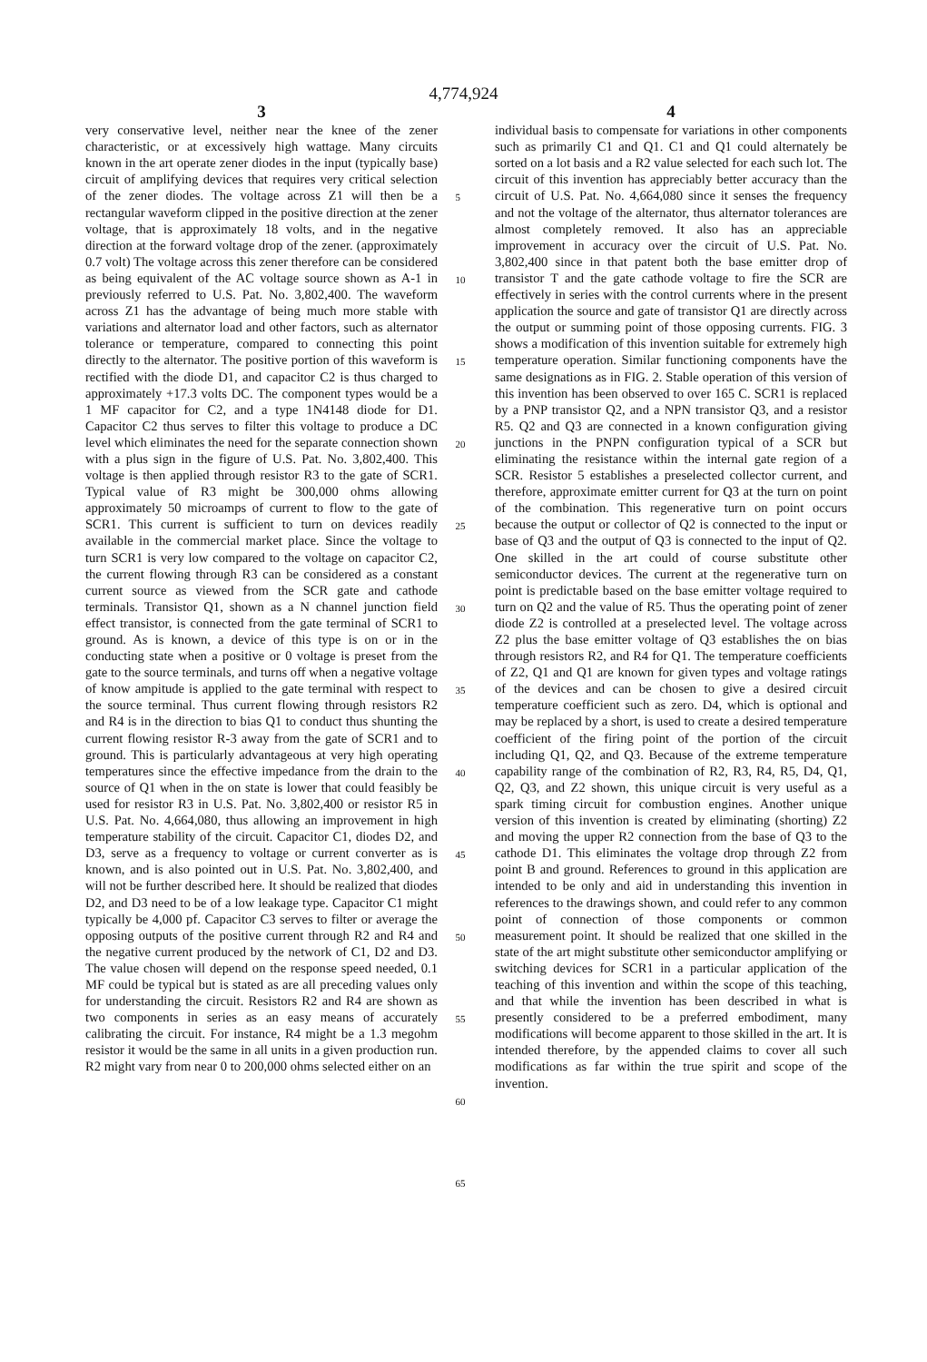4,774,924
3
very conservative level, neither near the knee of the zener characteristic, or at excessively high wattage. Many circuits known in the art operate zener diodes in the input (typically base) circuit of amplifying devices that requires very critical selection of the zener diodes. The voltage across Z1 will then be a rectangular waveform clipped in the positive direction at the zener voltage, that is approximately 18 volts, and in the negative direction at the forward voltage drop of the zener. (approximately 0.7 volt) The voltage across this zener therefore can be considered as being equivalent of the AC voltage source shown as A-1 in previously referred to U.S. Pat. No. 3,802,400. The waveform across Z1 has the advantage of being much more stable with variations and alternator load and other factors, such as alternator tolerance or temperature, compared to connecting this point directly to the alternator. The positive portion of this waveform is rectified with the diode D1, and capacitor C2 is thus charged to approximately +17.3 volts DC. The component types would be a 1 MF capacitor for C2, and a type 1N4148 diode for D1. Capacitor C2 thus serves to filter this voltage to produce a DC level which eliminates the need for the separate connection shown with a plus sign in the figure of U.S. Pat. No. 3,802,400. This voltage is then applied through resistor R3 to the gate of SCR1. Typical value of R3 might be 300,000 ohms allowing approximately 50 microamps of current to flow to the gate of SCR1. This current is sufficient to turn on devices readily available in the commercial market place. Since the voltage to turn SCR1 is very low compared to the voltage on capacitor C2, the current flowing through R3 can be considered as a constant current source as viewed from the SCR gate and cathode terminals. Transistor Q1, shown as a N channel junction field effect transistor, is connected from the gate terminal of SCR1 to ground. As is known, a device of this type is on or in the conducting state when a positive or 0 voltage is preset from the gate to the source terminals, and turns off when a negative voltage of know ampitude is applied to the gate terminal with respect to the source terminal. Thus current flowing through resistors R2 and R4 is in the direction to bias Q1 to conduct thus shunting the current flowing resistor R-3 away from the gate of SCR1 and to ground. This is particularly advantageous at very high operating temperatures since the effective impedance from the drain to the source of Q1 when in the on state is lower that could feasibly be used for resistor R3 in U.S. Pat. No. 3,802,400 or resistor R5 in U.S. Pat. No. 4,664,080, thus allowing an improvement in high temperature stability of the circuit. Capacitor C1, diodes D2, and D3, serve as a frequency to voltage or current converter as is known, and is also pointed out in U.S. Pat. No. 3,802,400, and will not be further described here. It should be realized that diodes D2, and D3 need to be of a low leakage type. Capacitor C1 might typically be 4,000 pf. Capacitor C3 serves to filter or average the opposing outputs of the positive current through R2 and R4 and the negative current produced by the network of C1, D2 and D3. The value chosen will depend on the response speed needed, 0.1 MF could be typical but is stated as are all preceding values only for understanding the circuit. Resistors R2 and R4 are shown as two components in series as an easy means of accurately calibrating the circuit. For instance, R4 might be a 1.3 megohm resistor it would be the same in all units in a given production run. R2 might vary from near 0 to 200,000 ohms selected either on an
5
10
15
20
25
30
35
40
45
50
55
60
65
4
individual basis to compensate for variations in other components such as primarily C1 and Q1. C1 and Q1 could alternately be sorted on a lot basis and a R2 value selected for each such lot. The circuit of this invention has appreciably better accuracy than the circuit of U.S. Pat. No. 4,664,080 since it senses the frequency and not the voltage of the alternator, thus alternator tolerances are almost completely removed. It also has an appreciable improvement in accuracy over the circuit of U.S. Pat. No. 3,802,400 since in that patent both the base emitter drop of transistor T and the gate cathode voltage to fire the SCR are effectively in series with the control currents where in the present application the source and gate of transistor Q1 are directly across the output or summing point of those opposing currents. FIG. 3 shows a modification of this invention suitable for extremely high temperature operation. Similar functioning components have the same designations as in FIG. 2. Stable operation of this version of this invention has been observed to over 165 C. SCR1 is replaced by a PNP transistor Q2, and a NPN transistor Q3, and a resistor R5. Q2 and Q3 are connected in a known configuration giving junctions in the PNPN configuration typical of a SCR but eliminating the resistance within the internal gate region of a SCR. Resistor 5 establishes a preselected collector current, and therefore, approximate emitter current for Q3 at the turn on point of the combination. This regenerative turn on point occurs because the output or collector of Q2 is connected to the input or base of Q3 and the output of Q3 is connected to the input of Q2. One skilled in the art could of course substitute other semiconductor devices. The current at the regenerative turn on point is predictable based on the base emitter voltage required to turn on Q2 and the value of R5. Thus the operating point of zener diode Z2 is controlled at a preselected level. The voltage across Z2 plus the base emitter voltage of Q3 establishes the on bias through resistors R2, and R4 for Q1. The temperature coefficients of Z2, Q1 and Q1 are known for given types and voltage ratings of the devices and can be chosen to give a desired circuit temperature coefficient such as zero. D4, which is optional and may be replaced by a short, is used to create a desired temperature coefficient of the firing point of the portion of the circuit including Q1, Q2, and Q3. Because of the extreme temperature capability range of the combination of R2, R3, R4, R5, D4, Q1, Q2, Q3, and Z2 shown, this unique circuit is very useful as a spark timing circuit for combustion engines. Another unique version of this invention is created by eliminating (shorting) Z2 and moving the upper R2 connection from the base of Q3 to the cathode D1. This eliminates the voltage drop through Z2 from point B and ground. References to ground in this application are intended to be only and aid in understanding this invention in references to the drawings shown, and could refer to any common point of connection of those components or common measurement point. It should be realized that one skilled in the state of the art might substitute other semiconductor amplifying or switching devices for SCR1 in a particular application of the teaching of this invention and within the scope of this teaching, and that while the invention has been described in what is presently considered to be a preferred embodiment, many modifications will become apparent to those skilled in the art. It is intended therefore, by the appended claims to cover all such modifications as far within the true spirit and scope of the invention.